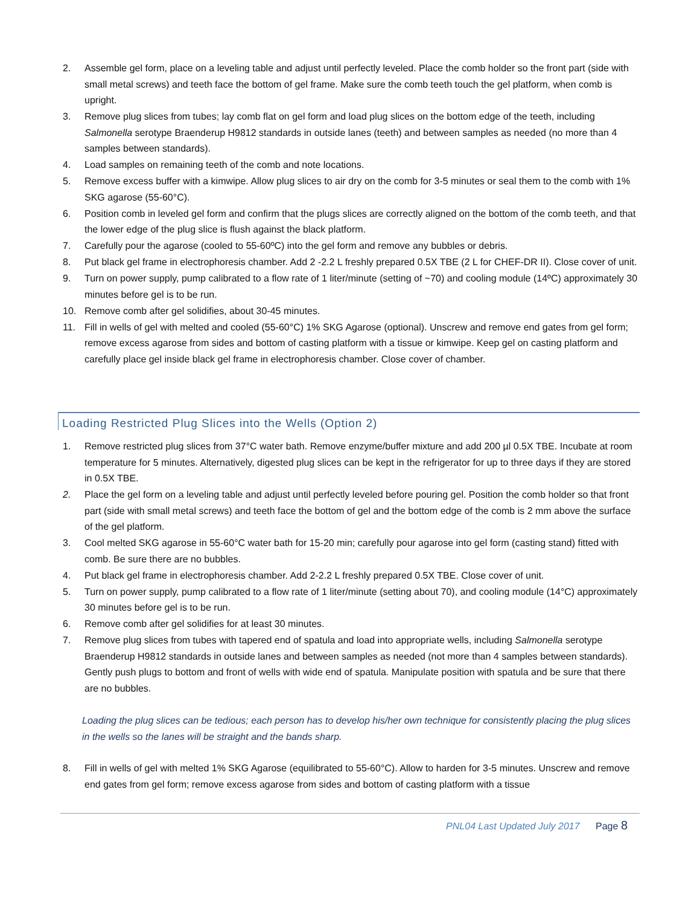2. Assemble gel form, place on a leveling table and adjust until perfectly leveled. Place the comb holder so the front part (side with small metal screws) and teeth face the bottom of gel frame. Make sure the comb teeth touch the gel platform, when comb is upright.
3. Remove plug slices from tubes; lay comb flat on gel form and load plug slices on the bottom edge of the teeth, including Salmonella serotype Braenderup H9812 standards in outside lanes (teeth) and between samples as needed (no more than 4 samples between standards).
4. Load samples on remaining teeth of the comb and note locations.
5. Remove excess buffer with a kimwipe. Allow plug slices to air dry on the comb for 3-5 minutes or seal them to the comb with 1% SKG agarose (55-60°C).
6. Position comb in leveled gel form and confirm that the plugs slices are correctly aligned on the bottom of the comb teeth, and that the lower edge of the plug slice is flush against the black platform.
7. Carefully pour the agarose (cooled to 55-60ºC) into the gel form and remove any bubbles or debris.
8. Put black gel frame in electrophoresis chamber. Add 2 -2.2 L freshly prepared 0.5X TBE (2 L for CHEF-DR II). Close cover of unit.
9. Turn on power supply, pump calibrated to a flow rate of 1 liter/minute (setting of ~70) and cooling module (14ºC) approximately 30 minutes before gel is to be run.
10. Remove comb after gel solidifies, about 30-45 minutes.
11. Fill in wells of gel with melted and cooled (55-60°C) 1% SKG Agarose (optional). Unscrew and remove end gates from gel form; remove excess agarose from sides and bottom of casting platform with a tissue or kimwipe. Keep gel on casting platform and carefully place gel inside black gel frame in electrophoresis chamber. Close cover of chamber.
Loading Restricted Plug Slices into the Wells (Option 2)
1. Remove restricted plug slices from 37°C water bath. Remove enzyme/buffer mixture and add 200 µl 0.5X TBE. Incubate at room temperature for 5 minutes. Alternatively, digested plug slices can be kept in the refrigerator for up to three days if they are stored in 0.5X TBE.
2. Place the gel form on a leveling table and adjust until perfectly leveled before pouring gel. Position the comb holder so that front part (side with small metal screws) and teeth face the bottom of gel and the bottom edge of the comb is 2 mm above the surface of the gel platform.
3. Cool melted SKG agarose in 55-60°C water bath for 15-20 min; carefully pour agarose into gel form (casting stand) fitted with comb. Be sure there are no bubbles.
4. Put black gel frame in electrophoresis chamber. Add 2-2.2 L freshly prepared 0.5X TBE. Close cover of unit.
5. Turn on power supply, pump calibrated to a flow rate of 1 liter/minute (setting about 70), and cooling module (14°C) approximately 30 minutes before gel is to be run.
6. Remove comb after gel solidifies for at least 30 minutes.
7. Remove plug slices from tubes with tapered end of spatula and load into appropriate wells, including Salmonella serotype Braenderup H9812 standards in outside lanes and between samples as needed (not more than 4 samples between standards). Gently push plugs to bottom and front of wells with wide end of spatula. Manipulate position with spatula and be sure that there are no bubbles.
Loading the plug slices can be tedious; each person has to develop his/her own technique for consistently placing the plug slices in the wells so the lanes will be straight and the bands sharp.
8. Fill in wells of gel with melted 1% SKG Agarose (equilibrated to 55-60°C). Allow to harden for 3-5 minutes. Unscrew and remove end gates from gel form; remove excess agarose from sides and bottom of casting platform with a tissue
PNL04 Last Updated July 2017 Page 8